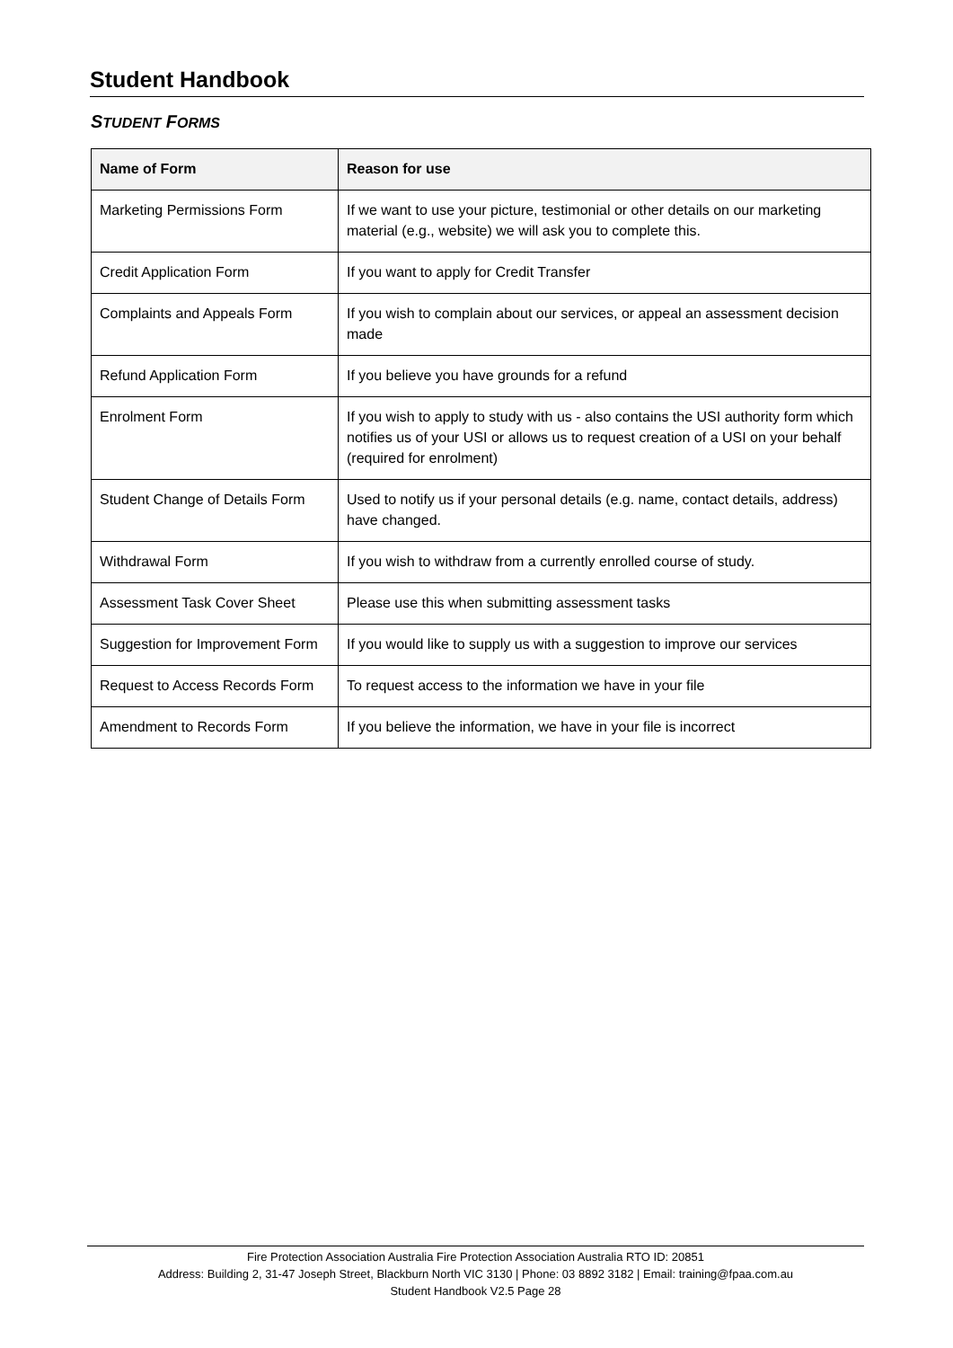Student Handbook
STUDENT FORMS
| Name of Form | Reason for use |
| --- | --- |
| Marketing Permissions Form | If we want to use your picture, testimonial or other details on our marketing material (e.g., website) we will ask you to complete this. |
| Credit Application Form | If you want to apply for Credit Transfer |
| Complaints and Appeals Form | If you wish to complain about our services, or appeal an assessment decision made |
| Refund Application Form | If you believe you have grounds for a refund |
| Enrolment Form | If you wish to apply to study with us - also contains the USI authority form which notifies us of your USI or allows us to request creation of a USI on your behalf (required for enrolment) |
| Student Change of Details Form | Used to notify us if your personal details (e.g. name, contact details, address) have changed. |
| Withdrawal Form | If you wish to withdraw from a currently enrolled course of study. |
| Assessment Task Cover Sheet | Please use this when submitting assessment tasks |
| Suggestion for Improvement Form | If you would like to supply us with a suggestion to improve our services |
| Request to Access Records Form | To request access to the information we have in your file |
| Amendment to Records Form | If you believe the information, we have in your file is incorrect |
Fire Protection Association Australia Fire Protection Association Australia RTO ID: 20851
Address: Building 2, 31-47 Joseph Street, Blackburn North VIC 3130 | Phone: 03 8892 3182 | Email: training@fpaa.com.au
Student Handbook V2.5 Page 28